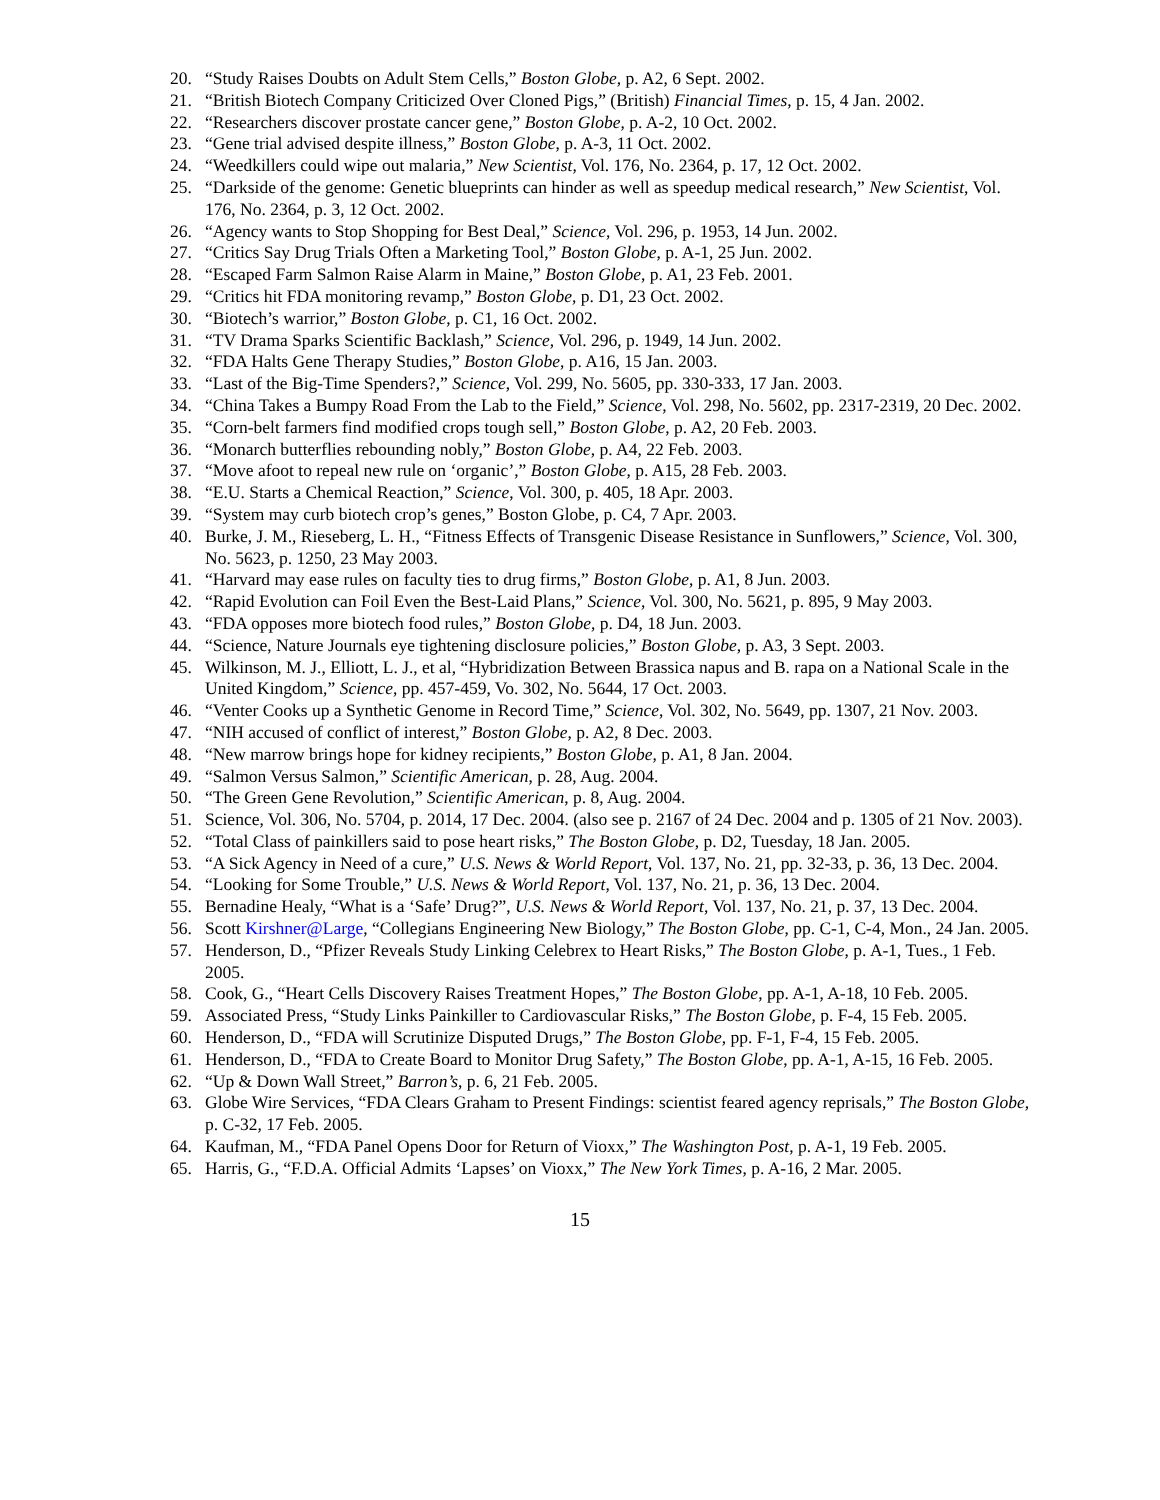20. “Study Raises Doubts on Adult Stem Cells,” Boston Globe, p. A2, 6 Sept. 2002.
21. “British Biotech Company Criticized Over Cloned Pigs,” (British) Financial Times, p. 15, 4 Jan. 2002.
22. “Researchers discover prostate cancer gene,” Boston Globe, p. A-2, 10 Oct. 2002.
23. “Gene trial advised despite illness,” Boston Globe, p. A-3, 11 Oct. 2002.
24. “Weedkillers could wipe out malaria,” New Scientist, Vol. 176, No. 2364, p. 17, 12 Oct. 2002.
25. “Darkside of the genome: Genetic blueprints can hinder as well as speedup medical research,” New Scientist, Vol. 176, No. 2364, p. 3, 12 Oct. 2002.
26. “Agency wants to Stop Shopping for Best Deal,” Science, Vol. 296, p. 1953, 14 Jun. 2002.
27. “Critics Say Drug Trials Often a Marketing Tool,” Boston Globe, p. A-1, 25 Jun. 2002.
28. “Escaped Farm Salmon Raise Alarm in Maine,” Boston Globe, p. A1, 23 Feb. 2001.
29. “Critics hit FDA monitoring revamp,” Boston Globe, p. D1, 23 Oct. 2002.
30. “Biotech’s warrior,” Boston Globe, p. C1, 16 Oct. 2002.
31. “TV Drama Sparks Scientific Backlash,” Science, Vol. 296, p. 1949, 14 Jun. 2002.
32. “FDA Halts Gene Therapy Studies,” Boston Globe, p. A16, 15 Jan. 2003.
33. “Last of the Big-Time Spenders?,” Science, Vol. 299, No. 5605, pp. 330-333, 17 Jan. 2003.
34. “China Takes a Bumpy Road From the Lab to the Field,” Science, Vol. 298, No. 5602, pp. 2317-2319, 20 Dec. 2002.
35. “Corn-belt farmers find modified crops tough sell,” Boston Globe, p. A2, 20 Feb. 2003.
36. “Monarch butterflies rebounding nobly,” Boston Globe, p. A4, 22 Feb. 2003.
37. “Move afoot to repeal new rule on ‘organic’,” Boston Globe, p. A15, 28 Feb. 2003.
38. “E.U. Starts a Chemical Reaction,” Science, Vol. 300, p. 405, 18 Apr. 2003.
39. “System may curb biotech crop’s genes,” Boston Globe, p. C4, 7 Apr. 2003.
40. Burke, J. M., Rieseberg, L. H., “Fitness Effects of Transgenic Disease Resistance in Sunflowers,” Science, Vol. 300, No. 5623, p. 1250, 23 May 2003.
41. “Harvard may ease rules on faculty ties to drug firms,” Boston Globe, p. A1, 8 Jun. 2003.
42. “Rapid Evolution can Foil Even the Best-Laid Plans,” Science, Vol. 300, No. 5621, p. 895, 9 May 2003.
43. “FDA opposes more biotech food rules,” Boston Globe, p. D4, 18 Jun. 2003.
44. “Science, Nature Journals eye tightening disclosure policies,” Boston Globe, p. A3, 3 Sept. 2003.
45. Wilkinson, M. J., Elliott, L. J., et al, “Hybridization Between Brassica napus and B. rapa on a National Scale in the United Kingdom,” Science, pp. 457-459, Vo. 302, No. 5644, 17 Oct. 2003.
46. “Venter Cooks up a Synthetic Genome in Record Time,” Science, Vol. 302, No. 5649, pp. 1307, 21 Nov. 2003.
47. “NIH accused of conflict of interest,” Boston Globe, p. A2, 8 Dec. 2003.
48. “New marrow brings hope for kidney recipients,” Boston Globe, p. A1, 8 Jan. 2004.
49. “Salmon Versus Salmon,” Scientific American, p. 28, Aug. 2004.
50. “The Green Gene Revolution,” Scientific American, p. 8, Aug. 2004.
51. Science, Vol. 306, No. 5704, p. 2014, 17 Dec. 2004. (also see p. 2167 of 24 Dec. 2004 and p. 1305 of 21 Nov. 2003).
52. “Total Class of painkillers said to pose heart risks,” The Boston Globe, p. D2, Tuesday, 18 Jan. 2005.
53. “A Sick Agency in Need of a cure,” U.S. News & World Report, Vol. 137, No. 21, pp. 32-33, p. 36, 13 Dec. 2004.
54. “Looking for Some Trouble,” U.S. News & World Report, Vol. 137, No. 21, p. 36, 13 Dec. 2004.
55. Bernadine Healy, “What is a ‘Safe’ Drug?”, U.S. News & World Report, Vol. 137, No. 21, p. 37, 13 Dec. 2004.
56. Scott Kirshner@Large, “Collegians Engineering New Biology,” The Boston Globe, pp. C-1, C-4, Mon., 24 Jan. 2005.
57. Henderson, D., “Pfizer Reveals Study Linking Celebrex to Heart Risks,” The Boston Globe, p. A-1, Tues., 1 Feb. 2005.
58. Cook, G., “Heart Cells Discovery Raises Treatment Hopes,” The Boston Globe, pp. A-1, A-18, 10 Feb. 2005.
59. Associated Press, “Study Links Painkiller to Cardiovascular Risks,” The Boston Globe, p. F-4, 15 Feb. 2005.
60. Henderson, D., “FDA will Scrutinize Disputed Drugs,” The Boston Globe, pp. F-1, F-4, 15 Feb. 2005.
61. Henderson, D., “FDA to Create Board to Monitor Drug Safety,” The Boston Globe, pp. A-1, A-15, 16 Feb. 2005.
62. “Up & Down Wall Street,” Barron’s, p. 6, 21 Feb. 2005.
63. Globe Wire Services, “FDA Clears Graham to Present Findings: scientist feared agency reprisals,” The Boston Globe, p. C-32, 17 Feb. 2005.
64. Kaufman, M., “FDA Panel Opens Door for Return of Vioxx,” The Washington Post, p. A-1, 19 Feb. 2005.
65. Harris, G., “F.D.A. Official Admits ‘Lapses’ on Vioxx,” The New York Times, p. A-16, 2 Mar. 2005.
15